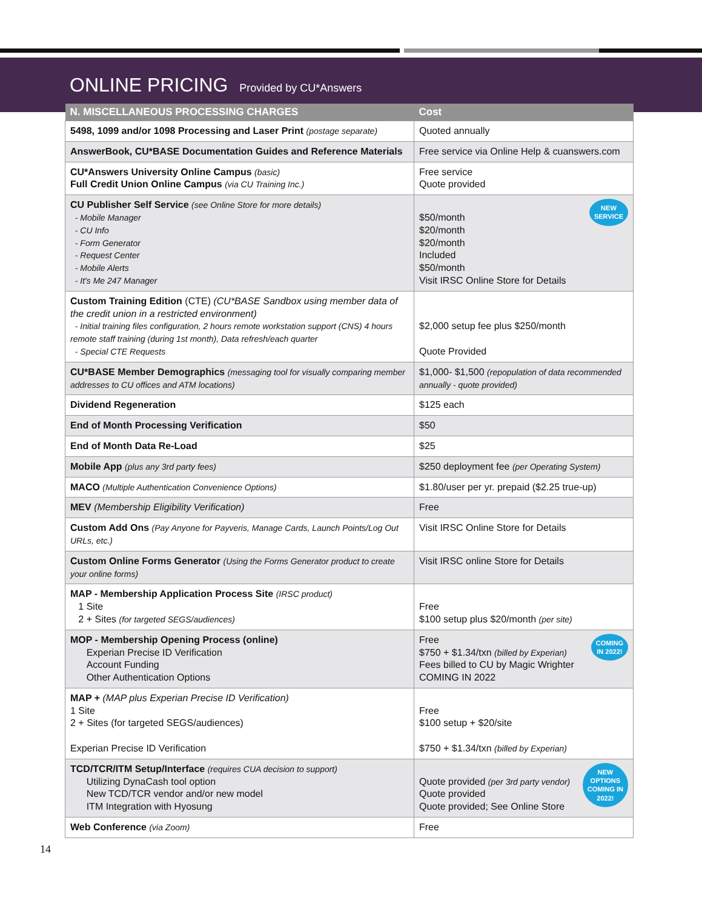ONLINE PRICING Provided by CU*Answers
| N. MISCELLANEOUS PROCESSING CHARGES | Cost |
| --- | --- |
| 5498, 1099 and/or 1098 Processing and Laser Print (postage separate) | Quoted annually |
| AnswerBook, CU*BASE Documentation Guides and Reference Materials | Free service via Online Help & cuanswers.com |
| CU*Answers University Online Campus (basic) Full Credit Union Online Campus (via CU Training Inc.) | Free service Quote provided |
| CU Publisher Self Service (see Online Store for more details) - Mobile Manager - CU Info - Form Generator - Request Center - Mobile Alerts - It's Me 247 Manager | NEW SERVICE $50/month $20/month $20/month Included $50/month Visit IRSC Online Store for Details |
| Custom Training Edition (CTE) (CU*BASE Sandbox using member data of the credit union in a restricted environment) - Initial training files configuration, 2 hours remote workstation support (CNS) 4 hours remote staff training (during 1st month), Data refresh/each quarter - Special CTE Requests | $2,000 setup fee plus $250/month Quote Provided |
| CU*BASE Member Demographics (messaging tool for visually comparing member addresses to CU offices and ATM locations) | $1,000- $1,500 (repopulation of data recommended annually - quote provided) |
| Dividend Regeneration | $125 each |
| End of Month Processing Verification | $50 |
| End of Month Data Re-Load | $25 |
| Mobile App (plus any 3rd party fees) | $250 deployment fee (per Operating System) |
| MACO (Multiple Authentication Convenience Options) | $1.80/user per yr. prepaid ($2.25 true-up) |
| MEV (Membership Eligibility Verification) | Free |
| Custom Add Ons (Pay Anyone for Payveris, Manage Cards, Launch Points/Log Out URLs, etc.) | Visit IRSC Online Store for Details |
| Custom Online Forms Generator (Using the Forms Generator product to create your online forms) | Visit IRSC online Store for Details |
| MAP - Membership Application Process Site (IRSC product) 1 Site 2 + Sites (for targeted SEGS/audiences) | Free $100 setup plus $20/month (per site) |
| MOP - Membership Opening Process (online) Experian Precise ID Verification Account Funding Other Authentication Options | COMING IN 2022! Free $750 + $1.34/txn (billed by Experian) Fees billed to CU by Magic Wrighter COMING IN 2022 |
| MAP + (MAP plus Experian Precise ID Verification) 1 Site 2 + Sites (for targeted SEGS/audiences) Experian Precise ID Verification | Free $100 setup + $20/site $750 + $1.34/txn (billed by Experian) |
| TCD/TCR/ITM Setup/Interface (requires CUA decision to support) Utilizing DynaCash tool option New TCD/TCR vendor and/or new model ITM Integration with Hyosung | NEW OPTIONS COMING IN 2022! Quote provided (per 3rd party vendor) Quote provided Quote provided; See Online Store |
| Web Conference (via Zoom) | Free |
14